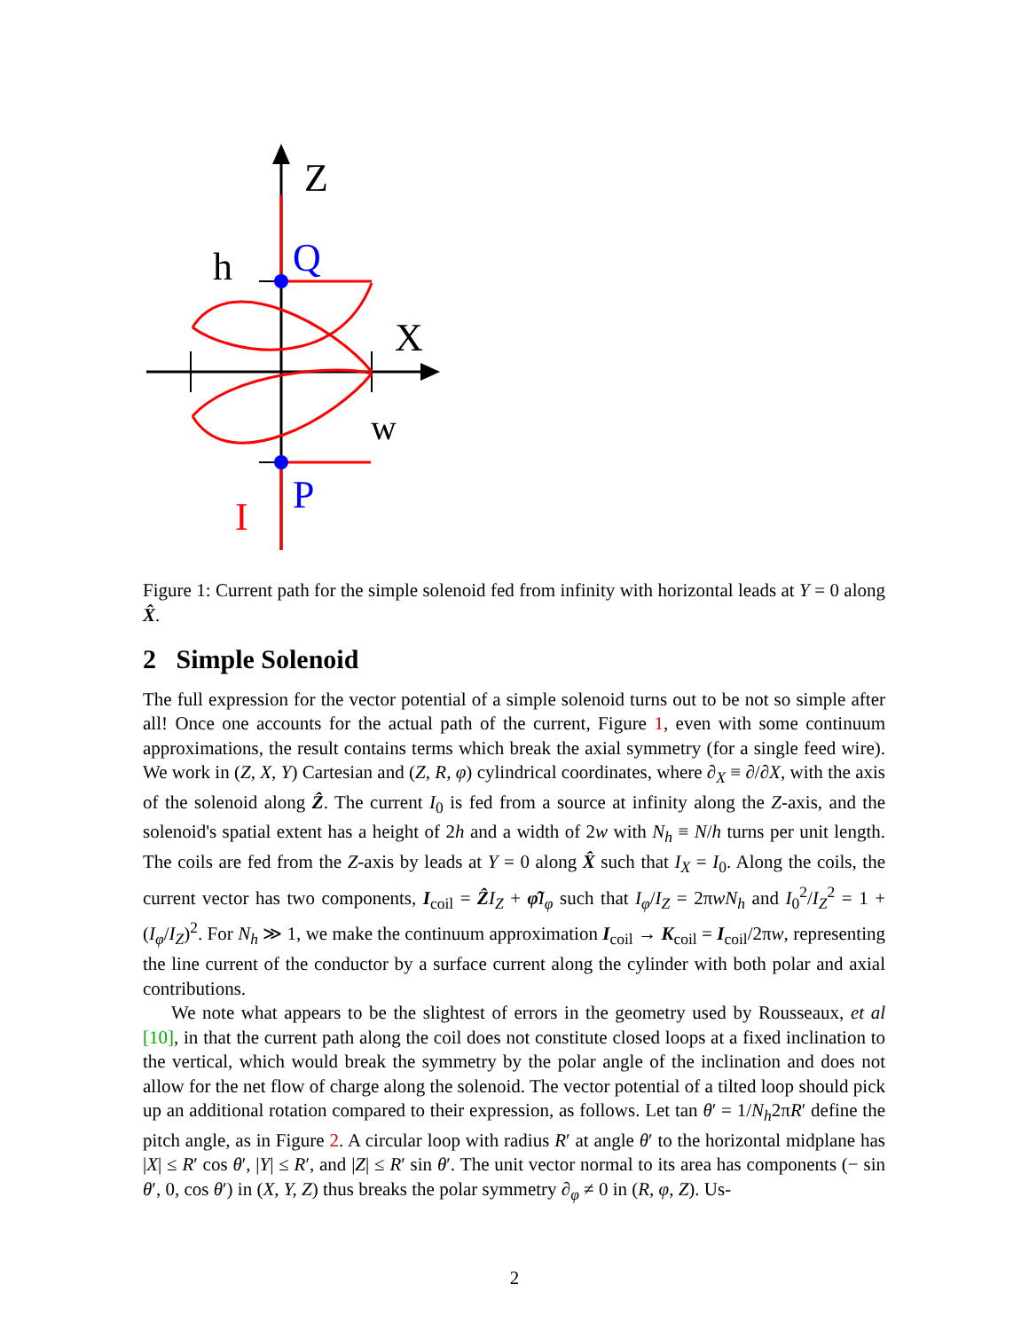Z
X
h
w
Q
P
I
Figure 1: Current path for the simple solenoid fed from infinity with horizontal leads at Y = 0 along X̂.
2 Simple Solenoid
The full expression for the vector potential of a simple solenoid turns out to be not so simple after all! Once one accounts for the actual path of the current, Figure 1, even with some continuum approximations, the result contains terms which break the axial symmetry (for a single feed wire). We work in (Z, X, Y) Cartesian and (Z, R, φ) cylindrical coordinates, where ∂<sub>X</sub> ≡ ∂/∂X, with the axis of the solenoid along Ẑ. The current I<sub>0</sub> is fed from a source at infinity along the Z-axis, and the solenoid's spatial extent has a height of 2h and a width of 2w with N<sub>h</sub> ≡ N/h turns per unit length. The coils are fed from the Z-axis by leads at Y = 0 along X̂ such that I<sub>X</sub> = I<sub>0</sub>. Along the coils, the current vector has two components, I<sub>coil</sub> = ẐI<sub>Z</sub> + φ̂I<sub>φ</sub> such that I<sub>φ</sub>/I<sub>Z</sub> = 2πwN<sub>h</sub> and I<sub>0</sub><sup>2</sup>/I<sub>Z</sub><sup>2</sup> = 1 + (I<sub>φ</sub>/I<sub>Z</sub>)<sup>2</sup>. For N<sub>h</sub> ≫ 1, we make the continuum approximation I<sub>coil</sub> → K<sub>coil</sub> = I<sub>coil</sub>/2πw, representing the line current of the conductor by a surface current along the cylinder with both polar and axial contributions.
We note what appears to be the slightest of errors in the geometry used by Rousseaux, et al [10], in that the current path along the coil does not constitute closed loops at a fixed inclination to the vertical, which would break the symmetry by the polar angle of the inclination and does not allow for the net flow of charge along the solenoid. The vector potential of a tilted loop should pick up an additional rotation compared to their expression, as follows. Let tan θ′ = 1/N<sub>h</sub>2πR′ define the pitch angle, as in Figure 2. A circular loop with radius R′ at angle θ′ to the horizontal midplane has |X| ≤ R′ cos θ′, |Y| ≤ R′, and |Z| ≤ R′ sin θ′. The unit vector normal to its area has components (− sin θ′, 0, cos θ′) in (X, Y, Z) thus breaks the polar symmetry ∂<sub>φ</sub> ≠ 0 in (R, φ, Z). Us-
2